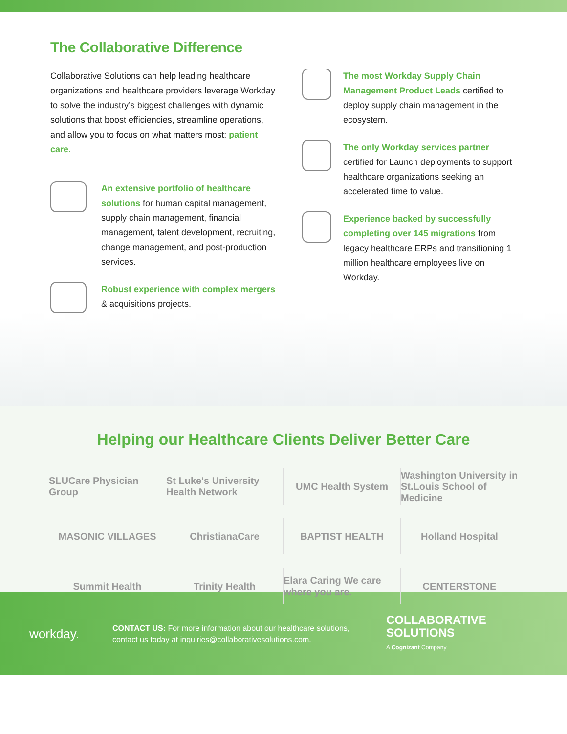The Collaborative Difference
Collaborative Solutions can help leading healthcare organizations and healthcare providers leverage Workday to solve the industry’s biggest challenges with dynamic solutions that boost efficiencies, streamline operations, and allow you to focus on what matters most: patient care.
An extensive portfolio of healthcare solutions for human capital management, supply chain management, financial management, talent development, recruiting, change management, and post-production services.
Robust experience with complex mergers & acquisitions projects.
The most Workday Supply Chain Management Product Leads certified to deploy supply chain management in the ecosystem.
The only Workday services partner certified for Launch deployments to support healthcare organizations seeking an accelerated time to value.
Experience backed by successfully completing over 145 migrations from legacy healthcare ERPs and transitioning 1 million healthcare employees live on Workday.
Helping our Healthcare Clients Deliver Better Care
SLUCare Physician Group
St Luke's University Health Network
UMC Health System
Washington University in St.Louis School of Medicine
MASONIC VILLAGES
ChristianaCare
BAPTIST HEALTH
Holland Hospital
Summit Health
Trinity Health
Elara Caring We care where you are.
CENTERSTONE
workday.
CONTACT US: For more information about our healthcare solutions, contact us today at inquiries@collaborativesolutions.com.
COLLABORATIVE
SOLUTIONS
A Cognizant Company